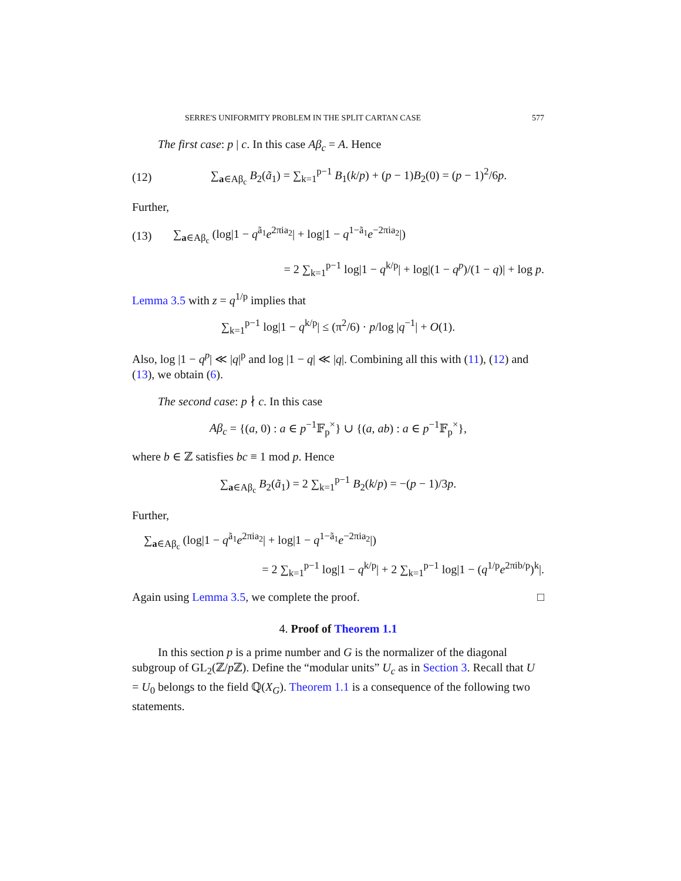SERRE'S UNIFORMITY PROBLEM IN THE SPLIT CARTAN CASE 577
The first case: p | c. In this case Aβ<sub>c</sub> = A. Hence
(12) ∑<sub>a∈Aβ<sub>c</sub></sub> B<sub>2</sub>(ã<sub>1</sub>) = ∑<sub>k=1</sub><sup>p−1</sup> B<sub>1</sub>(k/p) + (p − 1)B<sub>2</sub>(0) = (p − 1)<sup>2</sup>/6p.
Further,
(13) ∑<sub>a∈Aβ<sub>c</sub></sub> (log|1 − q<sup>ã<sub>1</sub></sup>e<sup>2πia<sub>2</sub></sup>| + log|1 − q<sup>1−ã<sub>1</sub></sup>e<sup>−2πia<sub>2</sub></sup>|)
= 2 ∑<sub>k=1</sub><sup>p−1</sup> log|1 − q<sup>k/p</sup>| + log|(1 − q<sup>p</sup>)/(1 − q)| + log p.
Lemma 3.5 with z = q<sup>1/p</sup> implies that
∑<sub>k=1</sub><sup>p−1</sup> log|1 − q<sup>k/p</sup>| ≤ (π<sup>2</sup>/6) · p/log |q<sup>−1</sup>| + O(1).
Also, log |1 − q<sup>p</sup>| ≪ |q|<sup>p</sup> and log |1 − q| ≪ |q|. Combining all this with (11), (12) and (13), we obtain (6).
The second case: p ∤ c. In this case
Aβ<sub>c</sub> = {(a, 0) : a ∈ p<sup>−1</sup>𝔽<sub>p</sub><sup>×</sup>} ∪ {(a, ab) : a ∈ p<sup>−1</sup>𝔽<sub>p</sub><sup>×</sup>},
where b ∈ ℤ satisfies bc ≡ 1 mod p. Hence
∑<sub>a∈Aβ<sub>c</sub></sub> B<sub>2</sub>(ã<sub>1</sub>) = 2 ∑<sub>k=1</sub><sup>p−1</sup> B<sub>2</sub>(k/p) = −(p − 1)/3p.
Further,
∑<sub>a∈Aβ<sub>c</sub></sub> (log|1 − q<sup>ã<sub>1</sub></sup>e<sup>2πia<sub>2</sub></sup>| + log|1 − q<sup>1−ã<sub>1</sub></sup>e<sup>−2πia<sub>2</sub></sup>|)
= 2 ∑<sub>k=1</sub><sup>p−1</sup> log|1 − q<sup>k/p</sup>| + 2 ∑<sub>k=1</sub><sup>p−1</sup> log|1 − (q<sup>1/p</sup>e<sup>2πib/p</sup>)<sup>k</sup>|.
Again using Lemma 3.5, we complete the proof. □
4. Proof of Theorem 1.1
In this section p is a prime number and G is the normalizer of the diagonal subgroup of GL<sub>2</sub>(ℤ/p ℤ). Define the “modular units” U<sub>c</sub> as in Section 3. Recall that U = U<sub>0</sub> belongs to the field ℚ(X<sub>G</sub>). Theorem 1.1 is a consequence of the following two statements.